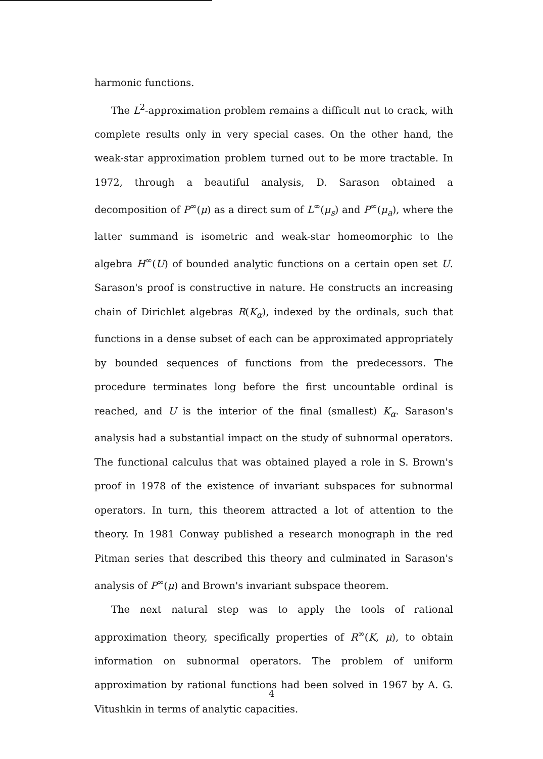harmonic functions.
The L<sup>2</sup>-approximation problem remains a difficult nut to crack, with complete results only in very special cases. On the other hand, the weak-star approximation problem turned out to be more tractable. In 1972, through a beautiful analysis, D. Sarason obtained a decomposition of P<sup>∞</sup>(μ) as a direct sum of L<sup>∞</sup>(μ<sub>s</sub>) and P<sup>∞</sup>(μ<sub>a</sub>), where the latter summand is isometric and weak-star homeomorphic to the algebra H<sup>∞</sup>(U) of bounded analytic functions on a certain open set U. Sarason's proof is constructive in nature. He constructs an increasing chain of Dirichlet algebras R(K<sub>α</sub>), indexed by the ordinals, such that functions in a dense subset of each can be approximated appropriately by bounded sequences of functions from the predecessors. The procedure terminates long before the first uncountable ordinal is reached, and U is the interior of the final (smallest) K<sub>α</sub>. Sarason's analysis had a substantial impact on the study of subnormal operators. The functional calculus that was obtained played a role in S. Brown's proof in 1978 of the existence of invariant subspaces for subnormal operators. In turn, this theorem attracted a lot of attention to the theory. In 1981 Conway published a research monograph in the red Pitman series that described this theory and culminated in Sarason's analysis of P<sup>∞</sup>(μ) and Brown's invariant subspace theorem.
The next natural step was to apply the tools of rational approximation theory, specifically properties of R<sup>∞</sup>(K, μ), to obtain information on subnormal operators. The problem of uniform approximation by rational functions had been solved in 1967 by A. G. Vitushkin in terms of analytic capacities.
4